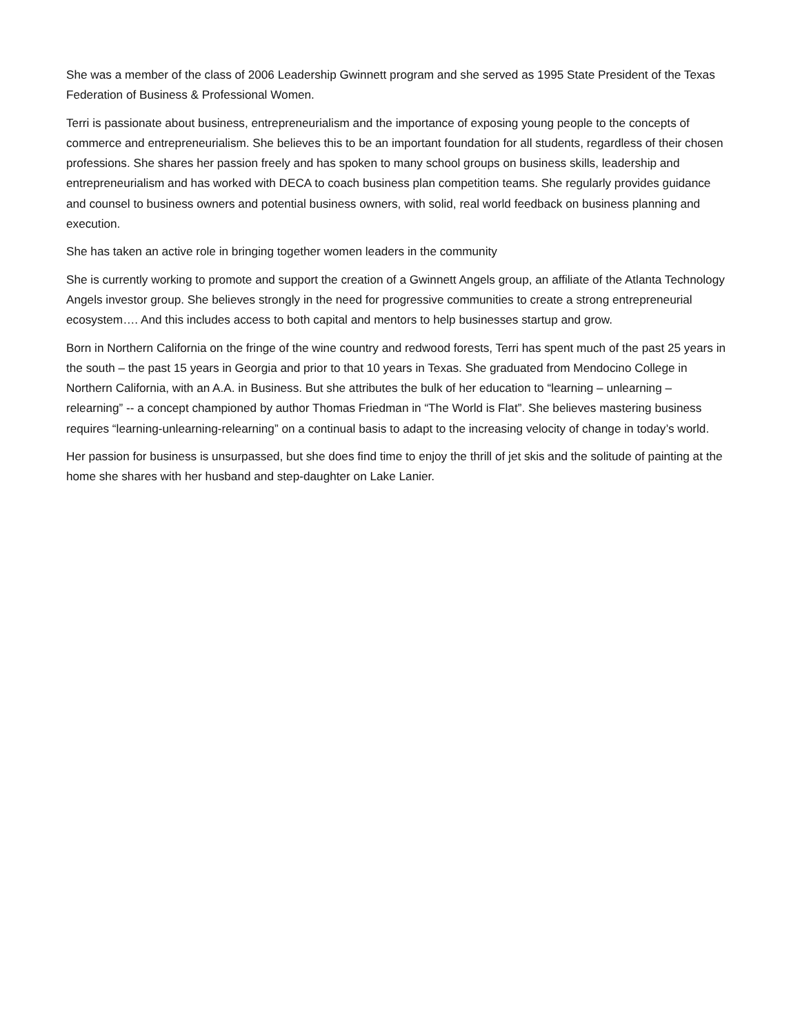She was a member of the class of 2006 Leadership Gwinnett program and she served as 1995 State President of the Texas Federation of Business & Professional Women.
Terri is passionate about business, entrepreneurialism and the importance of exposing young people to the concepts of commerce and entrepreneurialism. She believes this to be an important foundation for all students, regardless of their chosen professions. She shares her passion freely and has spoken to many school groups on business skills, leadership and entrepreneurialism and has worked with DECA to coach business plan competition teams. She regularly provides guidance and counsel to business owners and potential business owners, with solid, real world feedback on business planning and execution.
She has taken an active role in bringing together women leaders in the community
She is currently working to promote and support the creation of a Gwinnett Angels group, an affiliate of the Atlanta Technology Angels investor group. She believes strongly in the need for progressive communities to create a strong entrepreneurial ecosystem…. And this includes access to both capital and mentors to help businesses startup and grow.
Born in Northern California on the fringe of the wine country and redwood forests, Terri has spent much of the past 25 years in the south – the past 15 years in Georgia and prior to that 10 years in Texas. She graduated from Mendocino College in Northern California, with an A.A. in Business. But she attributes the bulk of her education to “learning – unlearning – relearning” -- a concept championed by author Thomas Friedman in “The World is Flat”. She believes mastering business requires “learning-unlearning-relearning” on a continual basis to adapt to the increasing velocity of change in today’s world.
Her passion for business is unsurpassed, but she does find time to enjoy the thrill of jet skis and the solitude of painting at the home she shares with her husband and step-daughter on Lake Lanier.